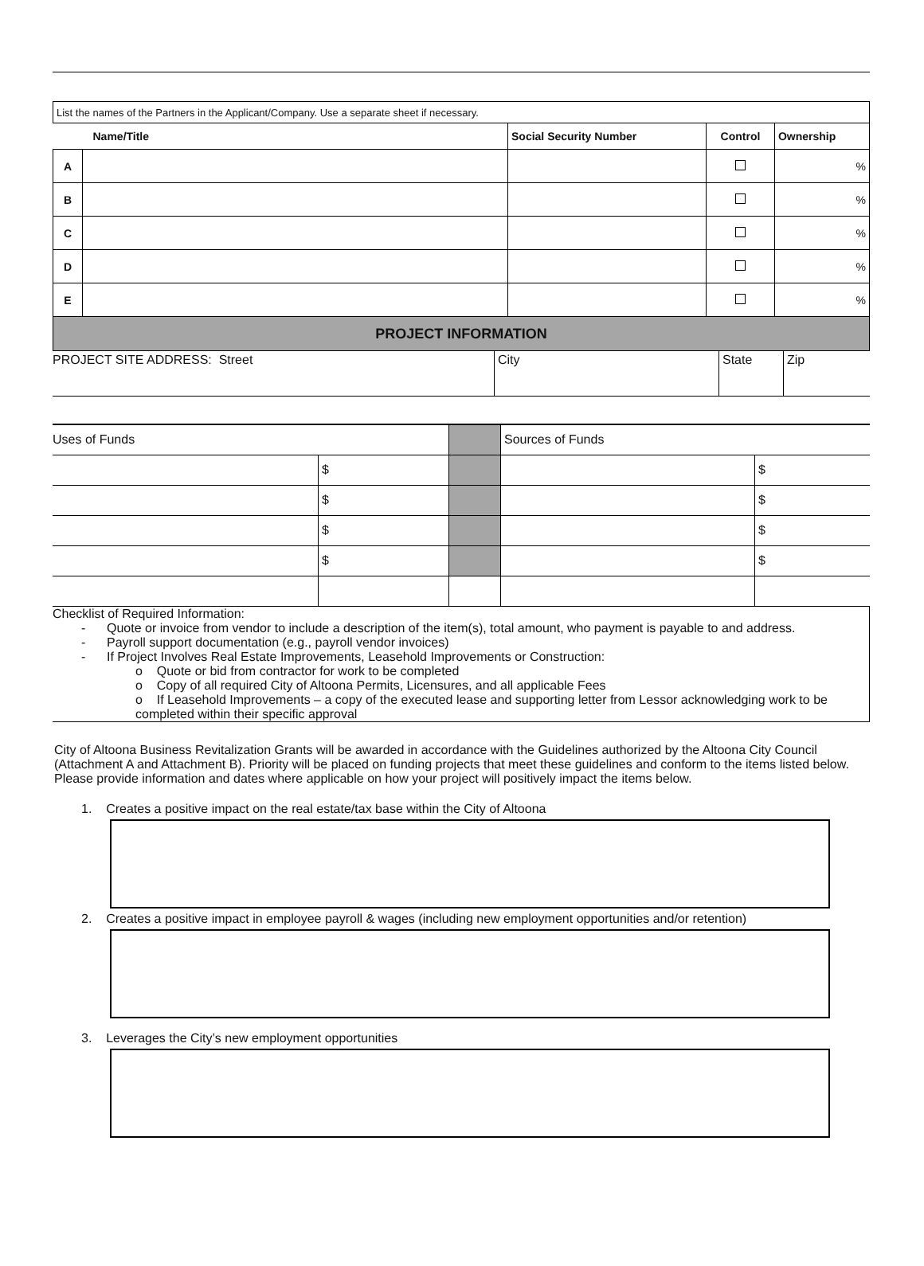| List the names of the Partners in the Applicant/Company. Use a separate sheet if necessary. | | | | |
| Name/Title | | Social Security Number | Control | Ownership |
| A | | | | % |
| B | | | | % |
| C | | | | % |
| D | | | | % |
| E | | | | % |
| PROJECT INFORMATION | | | | |
| PROJECT SITE ADDRESS: Street | City | State | Zip |
| Uses of Funds | | | Sources of Funds | |
| | $ | | | $ |
| | $ | | | $ |
| | $ | | | $ |
| | $ | | | $ |
Checklist of Required Information:
- Quote or invoice from vendor to include a description of the item(s), total amount, who payment is payable to and address.
- Payroll support documentation (e.g., payroll vendor invoices)
- If Project Involves Real Estate Improvements, Leasehold Improvements or Construction:
o Quote or bid from contractor for work to be completed
o Copy of all required City of Altoona Permits, Licensures, and all applicable Fees
o If Leasehold Improvements – a copy of the executed lease and supporting letter from Lessor acknowledging work to be completed within their specific approval
City of Altoona Business Revitalization Grants will be awarded in accordance with the Guidelines authorized by the Altoona City Council (Attachment A and Attachment B). Priority will be placed on funding projects that meet these guidelines and conform to the items listed below. Please provide information and dates where applicable on how your project will positively impact the items below.
1. Creates a positive impact on the real estate/tax base within the City of Altoona
2. Creates a positive impact in employee payroll & wages (including new employment opportunities and/or retention)
3. Leverages the City’s new employment opportunities